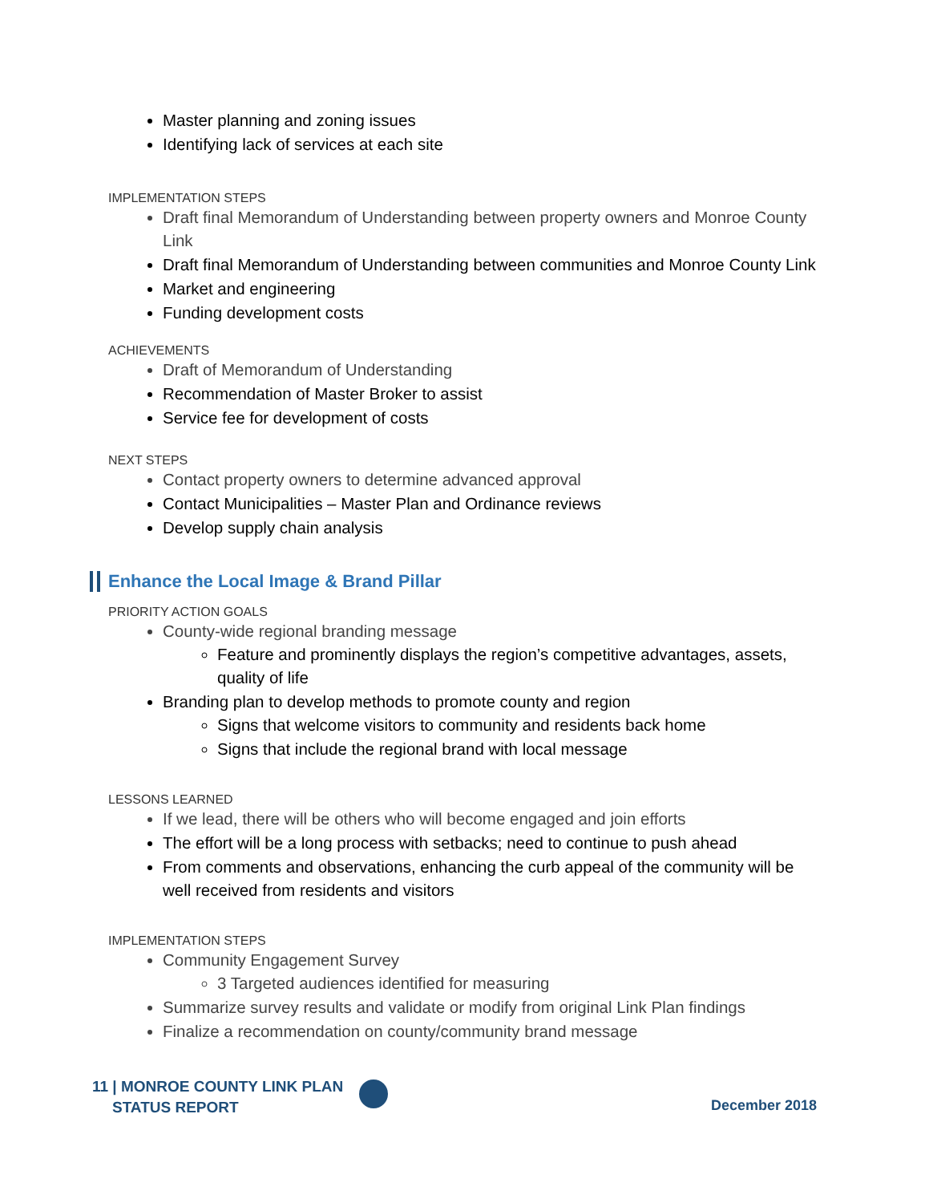Master planning and zoning issues
Identifying lack of services at each site
IMPLEMENTATION STEPS
Draft final Memorandum of Understanding between property owners and Monroe County Link
Draft final Memorandum of Understanding between communities and Monroe County Link
Market and engineering
Funding development costs
ACHIEVEMENTS
Draft of Memorandum of Understanding
Recommendation of Master Broker to assist
Service fee for development of costs
NEXT STEPS
Contact property owners to determine advanced approval
Contact Municipalities – Master Plan and Ordinance reviews
Develop supply chain analysis
Enhance the Local Image & Brand Pillar
PRIORITY ACTION GOALS
County-wide regional branding message
Feature and prominently displays the region’s competitive advantages, assets, quality of life
Branding plan to develop methods to promote county and region
Signs that welcome visitors to community and residents back home
Signs that include the regional brand with local message
LESSONS LEARNED
If we lead, there will be others who will become engaged and join efforts
The effort will be a long process with setbacks; need to continue to push ahead
From comments and observations, enhancing the curb appeal of the community will be well received from residents and visitors
IMPLEMENTATION STEPS
Community Engagement Survey
3 Targeted audiences identified for measuring
Summarize survey results and validate or modify from original Link Plan findings
Finalize a recommendation on county/community brand message
11 | MONROE COUNTY LINK PLAN
STATUS REPORT
December 2018